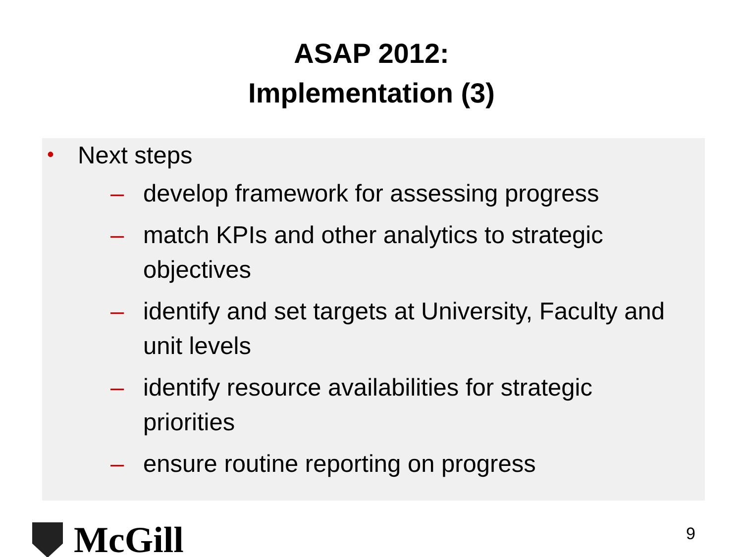ASAP 2012:
Implementation (3)
• Next steps
– develop framework for assessing progress
– match KPIs and other analytics to strategic objectives
– identify and set targets at University, Faculty and unit levels
– identify resource availabilities for strategic priorities
– ensure routine reporting on progress
McGill
9